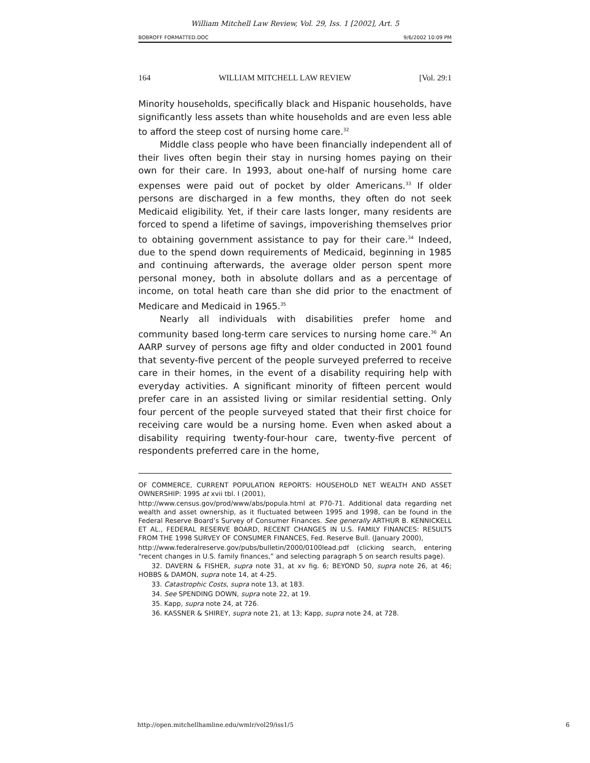William Mitchell Law Review, Vol. 29, Iss. 1 [2002], Art. 5
BOBROFF FORMATTED.DOC 9/6/2002 10:09 PM
164 WILLIAM MITCHELL LAW REVIEW [Vol. 29:1
Minority households, specifically black and Hispanic households, have significantly less assets than white households and are even less able to afford the steep cost of nursing home care.<sup>32</sup>
Middle class people who have been financially independent all of their lives often begin their stay in nursing homes paying on their own for their care. In 1993, about one-half of nursing home care expenses were paid out of pocket by older Americans.<sup>33</sup> If older persons are discharged in a few months, they often do not seek Medicaid eligibility. Yet, if their care lasts longer, many residents are forced to spend a lifetime of savings, impoverishing themselves prior to obtaining government assistance to pay for their care.<sup>34</sup> Indeed, due to the spend down requirements of Medicaid, beginning in 1985 and continuing afterwards, the average older person spent more personal money, both in absolute dollars and as a percentage of income, on total heath care than she did prior to the enactment of Medicare and Medicaid in 1965.<sup>35</sup>
Nearly all individuals with disabilities prefer home and community based long-term care services to nursing home care.<sup>36</sup> An AARP survey of persons age fifty and older conducted in 2001 found that seventy-five percent of the people surveyed preferred to receive care in their homes, in the event of a disability requiring help with everyday activities. A significant minority of fifteen percent would prefer care in an assisted living or similar residential setting. Only four percent of the people surveyed stated that their first choice for receiving care would be a nursing home. Even when asked about a disability requiring twenty-four-hour care, twenty-five percent of respondents preferred care in the home,
OF COMMERCE, CURRENT POPULATION REPORTS: HOUSEHOLD NET WEALTH AND ASSET OWNERSHIP: 1995 at xvii tbl. I (2001),
http://www.census.gov/prod/www/abs/popula.html at P70-71. Additional data regarding net wealth and asset ownership, as it fluctuated between 1995 and 1998, can be found in the Federal Reserve Board’s Survey of Consumer Finances. See generally ARTHUR B. KENNICKELL ET AL., FEDERAL RESERVE BOARD, RECENT CHANGES IN U.S. FAMILY FINANCES: RESULTS FROM THE 1998 SURVEY OF CONSUMER FINANCES, Fed. Reserve Bull. (January 2000),
http://www.federalreserve.gov/pubs/bulletin/2000/0100lead.pdf (clicking search, entering “recent changes in U.S. family finances,” and selecting paragraph 5 on search results page).
32. DAVERN & FISHER, supra note 31, at xv fig. 6; BEYOND 50, supra note 26, at 46; HOBBS & DAMON, supra note 14, at 4-25.
33. Catastrophic Costs, supra note 13, at 183.
34. See SPENDING DOWN, supra note 22, at 19.
35. Kapp, supra note 24, at 726.
36. KASSNER & SHIREY, supra note 21, at 13; Kapp, supra note 24, at 728.
http://open.mitchellhamline.edu/wmlr/vol29/iss1/5 6